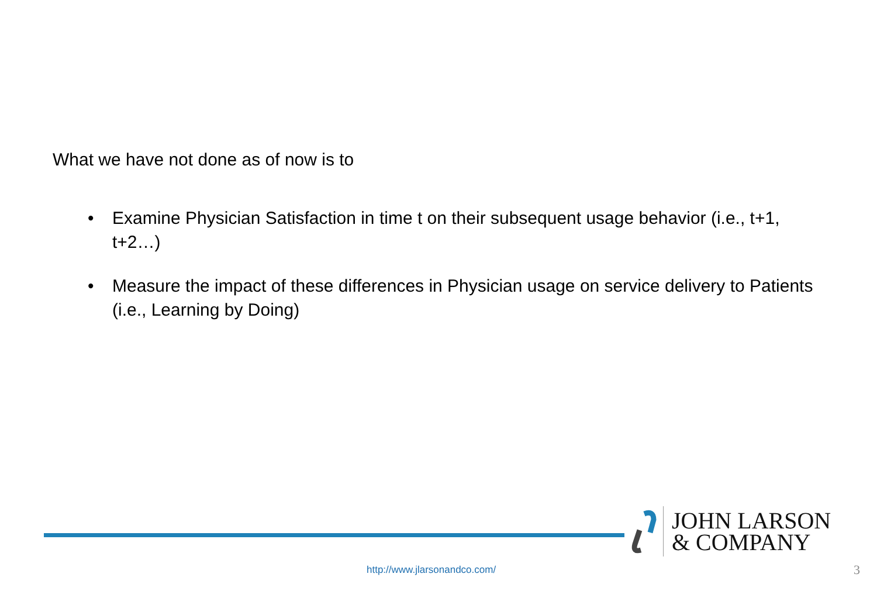What we have not done as of now is to
• Examine Physician Satisfaction in time t on their subsequent usage behavior (i.e., t+1, t+2…)
• Measure the impact of these differences in Physician usage on service delivery to Patients (i.e., Learning by Doing)
JOHN LARSON
& COMPANY
http://www.jlarsonandco.com/ 3